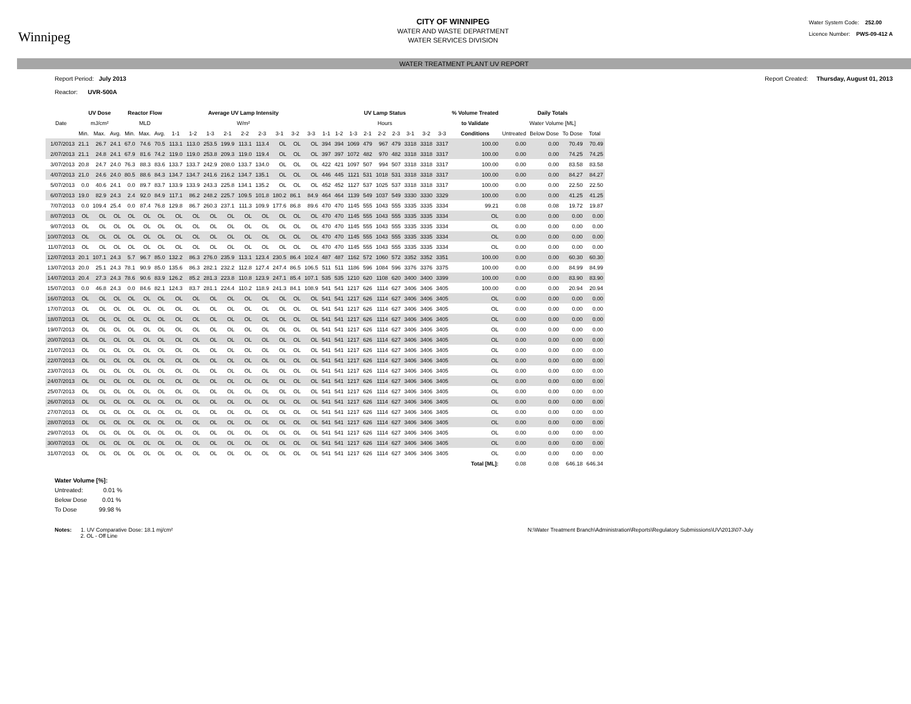Winnipeg
CITY OF WINNIPEG
WATER AND WASTE DEPARTMENT
WATER SERVICES DIVISION
Water System Code: 252.00
Licence Number: PWS-09-412 A
WATER TREATMENT PLANT UV REPORT
Report Period: July 2013
Reactor: UVR-500A
Report Created: Thursday, August 01, 2013
| | UV Dose | | | Reactor Flow | | | Average UV Lamp Intensity | | | | | | | | | UV Lamp Status | | | | | | | | | % Volume Treated | Daily Totals | | | |
| --- | --- | --- | --- | --- | --- | --- | --- | --- | --- | --- | --- | --- | --- | --- | --- | --- | --- | --- | --- | --- | --- | --- | --- | --- | --- | --- | --- | --- | --- |
| Date | mJ/cm² | | | MLD | | | W/m² | | | | | | | | | Hours | | | | | | | | | to Validate | Water Volume [ML] | | | |
| | Min. | Max. | Avg. | Min. | Max. | Avg. | 1-1 | 1-2 | 1-3 | 2-1 | 2-2 | 2-3 | 3-1 | 3-2 | 3-3 | 1-1 | 1-2 | 1-3 | 2-1 | 2-2 | 2-3 | 3-1 | 3-2 | 3-3 | Conditions | Untreated | Below Dose | To Dose | Total |
| 1/07/2013 | 21.1 | 26.7 | 24.1 | 67.0 | 74.6 | 70.5 | 113.1 | 113.0 | 253.5 | 199.9 | 113.1 | 113.4 | OL | OL | OL | 394 | 394 | 1069 | 479 | 967 | 479 | 3318 | 3318 | 3317 | 100.00 | 0.00 | 0.00 | 70.49 | 70.49 |
| 2/07/2013 | 21.1 | 24.8 | 24.1 | 67.9 | 81.6 | 74.2 | 119.0 | 119.0 | 253.8 | 209.3 | 119.0 | 119.4 | OL | OL | OL | 397 | 397 | 1072 | 482 | 970 | 482 | 3318 | 3318 | 3317 | 100.00 | 0.00 | 0.00 | 74.25 | 74.25 |
| 3/07/2013 | 20.8 | 24.7 | 24.0 | 76.3 | 88.3 | 83.6 | 133.7 | 133.7 | 242.9 | 208.0 | 133.7 | 134.0 | OL | OL | OL | 422 | 421 | 1097 | 507 | 994 | 507 | 3318 | 3318 | 3317 | 100.00 | 0.00 | 0.00 | 83.58 | 83.58 |
| 4/07/2013 | 21.0 | 24.6 | 24.0 | 80.5 | 88.6 | 84.3 | 134.7 | 134.7 | 241.6 | 216.2 | 134.7 | 135.1 | OL | OL | OL | 446 | 445 | 1121 | 531 | 1018 | 531 | 3318 | 3318 | 3317 | 100.00 | 0.00 | 0.00 | 84.27 | 84.27 |
| 5/07/2013 | 0.0 | 40.6 | 24.1 | 0.0 | 89.7 | 83.7 | 133.9 | 133.9 | 243.3 | 225.8 | 134.1 | 135.2 | OL | OL | OL | 452 | 452 | 1127 | 537 | 1025 | 537 | 3318 | 3318 | 3317 | 100.00 | 0.00 | 0.00 | 22.50 | 22.50 |
| 6/07/2013 | 19.0 | 82.9 | 24.3 | 2.4 | 92.0 | 84.9 | 117.1 | 86.2 | 248.2 | 225.7 | 109.5 | 101.8 | 180.2 | 86.1 | 84.9 | 464 | 464 | 1139 | 549 | 1037 | 549 | 3330 | 3330 | 3329 | 100.00 | 0.00 | 0.00 | 41.25 | 41.25 |
| 7/07/2013 | 0.0 | 109.4 | 25.4 | 0.0 | 87.4 | 76.8 | 129.8 | 86.7 | 260.3 | 237.1 | 111.3 | 109.9 | 177.6 | 86.8 | 89.6 | 470 | 470 | 1145 | 555 | 1043 | 555 | 3335 | 3335 | 3334 | 99.21 | 0.08 | 0.08 | 19.72 | 19.87 |
| 8/07/2013 | OL | OL | OL | OL | OL | OL | OL | OL | OL | OL | OL | OL | OL | OL | OL | 470 | 470 | 1145 | 555 | 1043 | 555 | 3335 | 3335 | 3334 | OL | 0.00 | 0.00 | 0.00 | 0.00 |
| 9/07/2013 | OL | OL | OL | OL | OL | OL | OL | OL | OL | OL | OL | OL | OL | OL | OL | 470 | 470 | 1145 | 555 | 1043 | 555 | 3335 | 3335 | 3334 | OL | 0.00 | 0.00 | 0.00 | 0.00 |
| 10/07/2013 | OL | OL | OL | OL | OL | OL | OL | OL | OL | OL | OL | OL | OL | OL | OL | 470 | 470 | 1145 | 555 | 1043 | 555 | 3335 | 3335 | 3334 | OL | 0.00 | 0.00 | 0.00 | 0.00 |
| 11/07/2013 | OL | OL | OL | OL | OL | OL | OL | OL | OL | OL | OL | OL | OL | OL | OL | 470 | 470 | 1145 | 555 | 1043 | 555 | 3335 | 3335 | 3334 | OL | 0.00 | 0.00 | 0.00 | 0.00 |
| 12/07/2013 | 20.1 | 107.1 | 24.3 | 5.7 | 96.7 | 85.0 | 132.2 | 86.3 | 276.0 | 235.9 | 113.1 | 123.4 | 230.5 | 86.4 | 102.4 | 487 | 487 | 1162 | 572 | 1060 | 572 | 3352 | 3352 | 3351 | 100.00 | 0.00 | 0.00 | 60.30 | 60.30 |
| 13/07/2013 | 20.0 | 25.1 | 24.3 | 78.1 | 90.9 | 85.0 | 135.6 | 86.3 | 282.1 | 232.2 | 112.8 | 127.4 | 247.4 | 86.5 | 106.5 | 511 | 511 | 1186 | 596 | 1084 | 596 | 3376 | 3376 | 3375 | 100.00 | 0.00 | 0.00 | 84.99 | 84.99 |
| 14/07/2013 | 20.4 | 27.3 | 24.3 | 78.6 | 90.6 | 83.9 | 126.2 | 85.2 | 281.3 | 223.8 | 110.8 | 123.9 | 247.1 | 85.4 | 107.1 | 535 | 535 | 1210 | 620 | 1108 | 620 | 3400 | 3400 | 3399 | 100.00 | 0.00 | 0.00 | 83.90 | 83.90 |
| 15/07/2013 | 0.0 | 46.8 | 24.3 | 0.0 | 84.6 | 82.1 | 124.3 | 83.7 | 281.1 | 224.4 | 110.2 | 118.9 | 241.3 | 84.1 | 108.9 | 541 | 541 | 1217 | 626 | 1114 | 627 | 3406 | 3406 | 3405 | 100.00 | 0.00 | 0.00 | 20.94 | 20.94 |
| 16/07/2013 | OL | OL | OL | OL | OL | OL | OL | OL | OL | OL | OL | OL | OL | OL | OL | 541 | 541 | 1217 | 626 | 1114 | 627 | 3406 | 3406 | 3405 | OL | 0.00 | 0.00 | 0.00 | 0.00 |
| 17/07/2013 | OL | OL | OL | OL | OL | OL | OL | OL | OL | OL | OL | OL | OL | OL | OL | 541 | 541 | 1217 | 626 | 1114 | 627 | 3406 | 3406 | 3405 | OL | 0.00 | 0.00 | 0.00 | 0.00 |
| 18/07/2013 | OL | OL | OL | OL | OL | OL | OL | OL | OL | OL | OL | OL | OL | OL | OL | 541 | 541 | 1217 | 626 | 1114 | 627 | 3406 | 3406 | 3405 | OL | 0.00 | 0.00 | 0.00 | 0.00 |
| 19/07/2013 | OL | OL | OL | OL | OL | OL | OL | OL | OL | OL | OL | OL | OL | OL | OL | 541 | 541 | 1217 | 626 | 1114 | 627 | 3406 | 3406 | 3405 | OL | 0.00 | 0.00 | 0.00 | 0.00 |
| 20/07/2013 | OL | OL | OL | OL | OL | OL | OL | OL | OL | OL | OL | OL | OL | OL | OL | 541 | 541 | 1217 | 626 | 1114 | 627 | 3406 | 3406 | 3405 | OL | 0.00 | 0.00 | 0.00 | 0.00 |
| 21/07/2013 | OL | OL | OL | OL | OL | OL | OL | OL | OL | OL | OL | OL | OL | OL | OL | 541 | 541 | 1217 | 626 | 1114 | 627 | 3406 | 3406 | 3405 | OL | 0.00 | 0.00 | 0.00 | 0.00 |
| 22/07/2013 | OL | OL | OL | OL | OL | OL | OL | OL | OL | OL | OL | OL | OL | OL | OL | 541 | 541 | 1217 | 626 | 1114 | 627 | 3406 | 3406 | 3405 | OL | 0.00 | 0.00 | 0.00 | 0.00 |
| 23/07/2013 | OL | OL | OL | OL | OL | OL | OL | OL | OL | OL | OL | OL | OL | OL | OL | 541 | 541 | 1217 | 626 | 1114 | 627 | 3406 | 3406 | 3405 | OL | 0.00 | 0.00 | 0.00 | 0.00 |
| 24/07/2013 | OL | OL | OL | OL | OL | OL | OL | OL | OL | OL | OL | OL | OL | OL | OL | 541 | 541 | 1217 | 626 | 1114 | 627 | 3406 | 3406 | 3405 | OL | 0.00 | 0.00 | 0.00 | 0.00 |
| 25/07/2013 | OL | OL | OL | OL | OL | OL | OL | OL | OL | OL | OL | OL | OL | OL | OL | 541 | 541 | 1217 | 626 | 1114 | 627 | 3406 | 3406 | 3405 | OL | 0.00 | 0.00 | 0.00 | 0.00 |
| 26/07/2013 | OL | OL | OL | OL | OL | OL | OL | OL | OL | OL | OL | OL | OL | OL | OL | 541 | 541 | 1217 | 626 | 1114 | 627 | 3406 | 3406 | 3405 | OL | 0.00 | 0.00 | 0.00 | 0.00 |
| 27/07/2013 | OL | OL | OL | OL | OL | OL | OL | OL | OL | OL | OL | OL | OL | OL | OL | 541 | 541 | 1217 | 626 | 1114 | 627 | 3406 | 3406 | 3405 | OL | 0.00 | 0.00 | 0.00 | 0.00 |
| 28/07/2013 | OL | OL | OL | OL | OL | OL | OL | OL | OL | OL | OL | OL | OL | OL | OL | 541 | 541 | 1217 | 626 | 1114 | 627 | 3406 | 3406 | 3405 | OL | 0.00 | 0.00 | 0.00 | 0.00 |
| 29/07/2013 | OL | OL | OL | OL | OL | OL | OL | OL | OL | OL | OL | OL | OL | OL | OL | 541 | 541 | 1217 | 626 | 1114 | 627 | 3406 | 3406 | 3405 | OL | 0.00 | 0.00 | 0.00 | 0.00 |
| 30/07/2013 | OL | OL | OL | OL | OL | OL | OL | OL | OL | OL | OL | OL | OL | OL | OL | 541 | 541 | 1217 | 626 | 1114 | 627 | 3406 | 3406 | 3405 | OL | 0.00 | 0.00 | 0.00 | 0.00 |
| 31/07/2013 | OL | OL | OL | OL | OL | OL | OL | OL | OL | OL | OL | OL | OL | OL | OL | 541 | 541 | 1217 | 626 | 1114 | 627 | 3406 | 3406 | 3405 | OL | 0.00 | 0.00 | 0.00 | 0.00 |
| | | | | | | | | | | | | | | | | | | | | | | | | | Total [ML]: | 0.08 | 0.08 | 646.18 | 646.34 |
Water Volume [%]:
Untreated: 0.01 %
Below Dose 0.01 %
To Dose 99.98 %
Notes: 1. UV Comparative Dose: 18.1 mj/cm²
2. OL - Off Line
N:\Water Treatment Branch\Administration\Reports\Regulatory Submissions\UV\2013\07-July